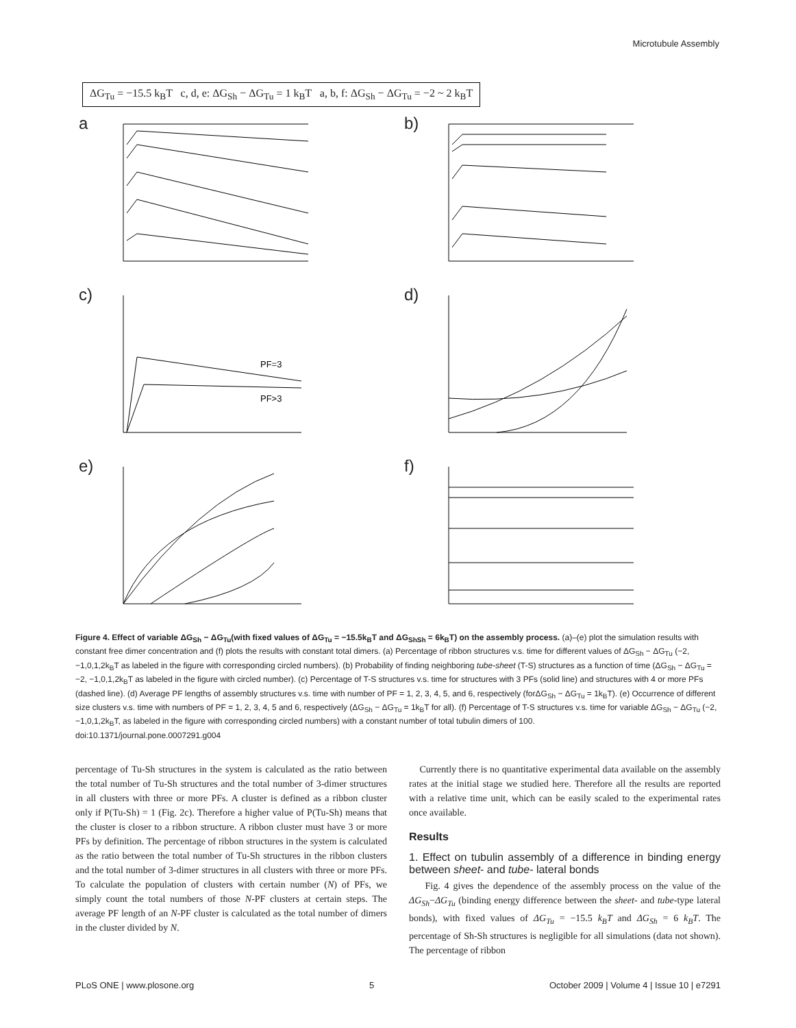Microtubule Assembly
ΔG<sub>Tu</sub> = −15.5 k<sub>B</sub>T c, d, e: ΔG<sub>Sh</sub> − ΔG<sub>Tu</sub> = 1 k<sub>B</sub>T a, b, f: ΔG<sub>Sh</sub> − ΔG<sub>Tu</sub> = −2 ~ 2 k<sub>B</sub>T
a
b)
c)
PF=3
PF>3
d)
e)
f)
Figure 4. Effect of variable ΔG<sub>Sh</sub> − ΔG<sub>Tu</sub>(with fixed values of ΔG<sub>Tu</sub> = −15.5k<sub>B</sub>T and ΔG<sub>ShSh</sub> = 6k<sub>B</sub>T) on the assembly process. (a)–(e) plot the simulation results with constant free dimer concentration and (f) plots the results with constant total dimers. (a) Percentage of ribbon structures v.s. time for different values of ΔG<sub>Sh</sub> − ΔG<sub>Tu</sub> (−2, −1,0,1,2k<sub>B</sub>T as labeled in the figure with corresponding circled numbers). (b) Probability of finding neighboring tube-sheet (T-S) structures as a function of time (ΔG<sub>Sh</sub> − ΔG<sub>Tu</sub> = −2, −1,0,1,2k<sub>B</sub>T as labeled in the figure with circled number). (c) Percentage of T-S structures v.s. time for structures with 3 PFs (solid line) and structures with 4 or more PFs (dashed line). (d) Average PF lengths of assembly structures v.s. time with number of PF = 1, 2, 3, 4, 5, and 6, respectively (forΔG<sub>Sh</sub> − ΔG<sub>Tu</sub> = 1k<sub>B</sub>T). (e) Occurrence of different size clusters v.s. time with numbers of PF = 1, 2, 3, 4, 5 and 6, respectively (ΔG<sub>Sh</sub> − ΔG<sub>Tu</sub> = 1k<sub>B</sub>T for all). (f) Percentage of T-S structures v.s. time for variable ΔG<sub>Sh</sub> − ΔG<sub>Tu</sub> (−2, −1,0,1,2k<sub>B</sub>T, as labeled in the figure with corresponding circled numbers) with a constant number of total tubulin dimers of 100.
doi:10.1371/journal.pone.0007291.g004
percentage of Tu-Sh structures in the system is calculated as the ratio between the total number of Tu-Sh structures and the total number of 3-dimer structures in all clusters with three or more PFs. A cluster is defined as a ribbon cluster only if P(Tu-Sh) = 1 (Fig. 2c). Therefore a higher value of P(Tu-Sh) means that the cluster is closer to a ribbon structure. A ribbon cluster must have 3 or more PFs by definition. The percentage of ribbon structures in the system is calculated as the ratio between the total number of Tu-Sh structures in the ribbon clusters and the total number of 3-dimer structures in all clusters with three or more PFs. To calculate the population of clusters with certain number (N) of PFs, we simply count the total numbers of those N-PF clusters at certain steps. The average PF length of an N-PF cluster is calculated as the total number of dimers in the cluster divided by N.
Currently there is no quantitative experimental data available on the assembly rates at the initial stage we studied here. Therefore all the results are reported with a relative time unit, which can be easily scaled to the experimental rates once available.
Results
1. Effect on tubulin assembly of a difference in binding energy between sheet- and tube- lateral bonds
Fig. 4 gives the dependence of the assembly process on the value of the ΔG<sub>Sh</sub>−ΔG<sub>Tu</sub> (binding energy difference between the sheet- and tube-type lateral bonds), with fixed values of ΔG<sub>Tu</sub> = −15.5 k<sub>B</sub>T and ΔG<sub>Sh</sub> = 6 k<sub>B</sub>T. The percentage of Sh-Sh structures is negligible for all simulations (data not shown). The percentage of ribbon
PLoS ONE | www.plosone.org 5 October 2009 | Volume 4 | Issue 10 | e7291